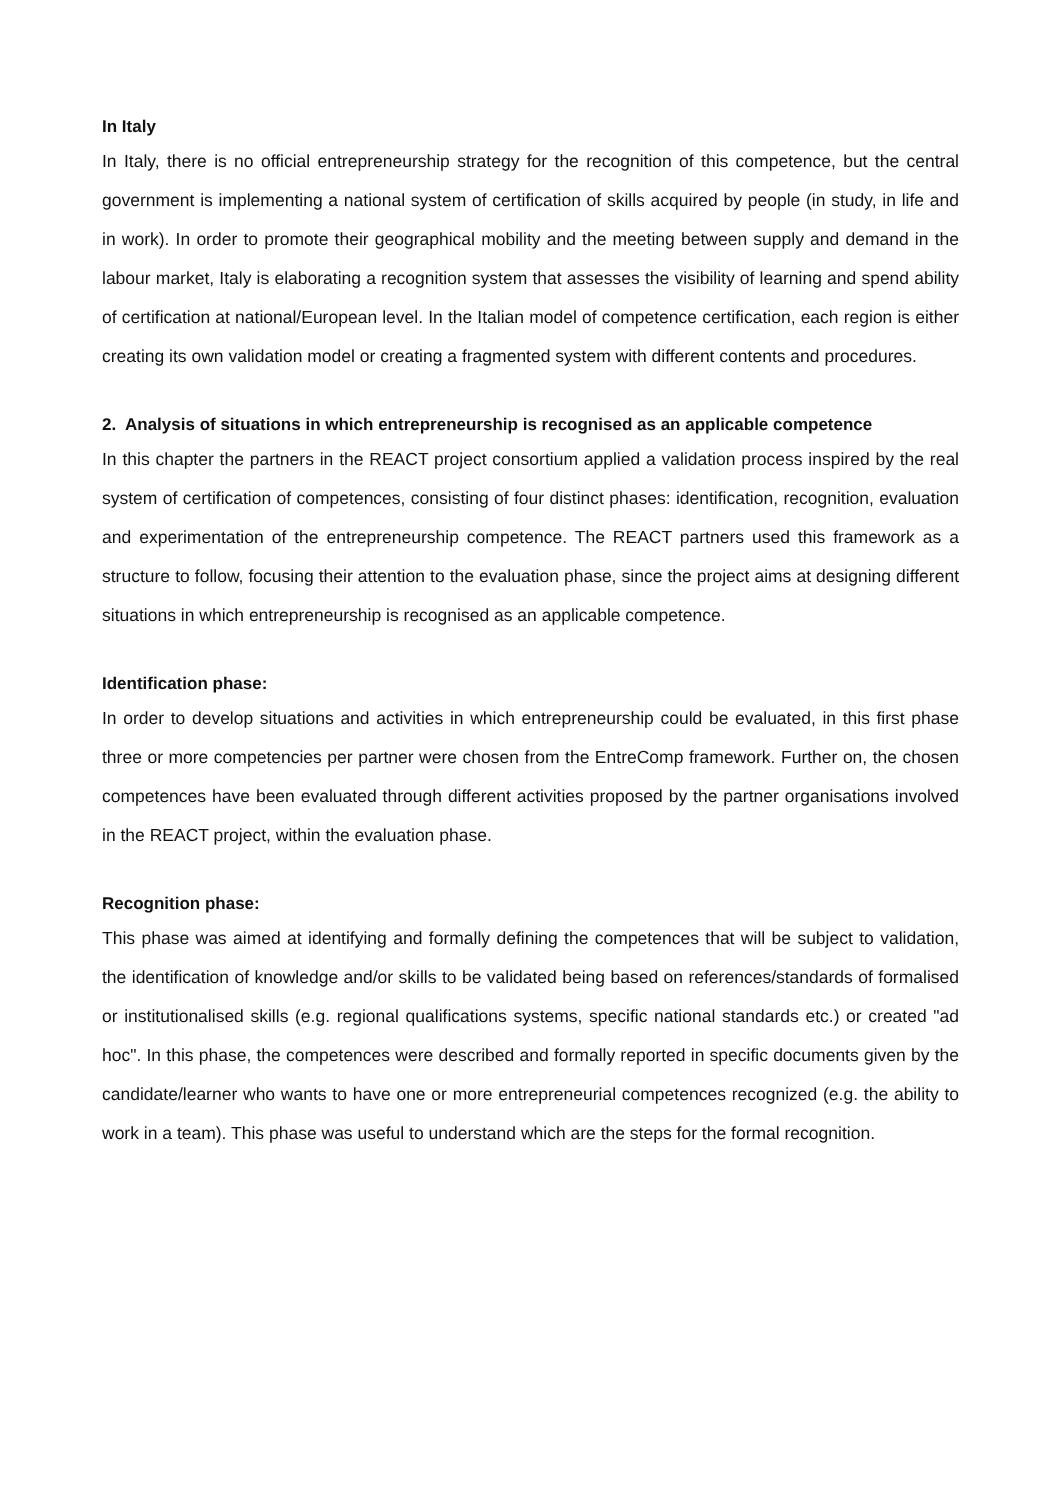In Italy
In Italy, there is no official entrepreneurship strategy for the recognition of this competence, but the central government is implementing a national system of certification of skills acquired by people (in study, in life and in work). In order to promote their geographical mobility and the meeting between supply and demand in the labour market, Italy is elaborating a recognition system that assesses the visibility of learning and spend ability of certification at national/European level. In the Italian model of competence certification, each region is either creating its own validation model or creating a fragmented system with different contents and procedures.
2. Analysis of situations in which entrepreneurship is recognised as an applicable competence
In this chapter the partners in the REACT project consortium applied a validation process inspired by the real system of certification of competences, consisting of four distinct phases: identification, recognition, evaluation and experimentation of the entrepreneurship competence. The REACT partners used this framework as a structure to follow, focusing their attention to the evaluation phase, since the project aims at designing different situations in which entrepreneurship is recognised as an applicable competence.
Identification phase:
In order to develop situations and activities in which entrepreneurship could be evaluated, in this first phase three or more competencies per partner were chosen from the EntreComp framework. Further on, the chosen competences have been evaluated through different activities proposed by the partner organisations involved in the REACT project, within the evaluation phase.
Recognition phase:
This phase was aimed at identifying and formally defining the competences that will be subject to validation, the identification of knowledge and/or skills to be validated being based on references/standards of formalised or institutionalised skills (e.g. regional qualifications systems, specific national standards etc.) or created "ad hoc". In this phase, the competences were described and formally reported in specific documents given by the candidate/learner who wants to have one or more entrepreneurial competences recognized (e.g. the ability to work in a team). This phase was useful to understand which are the steps for the formal recognition.